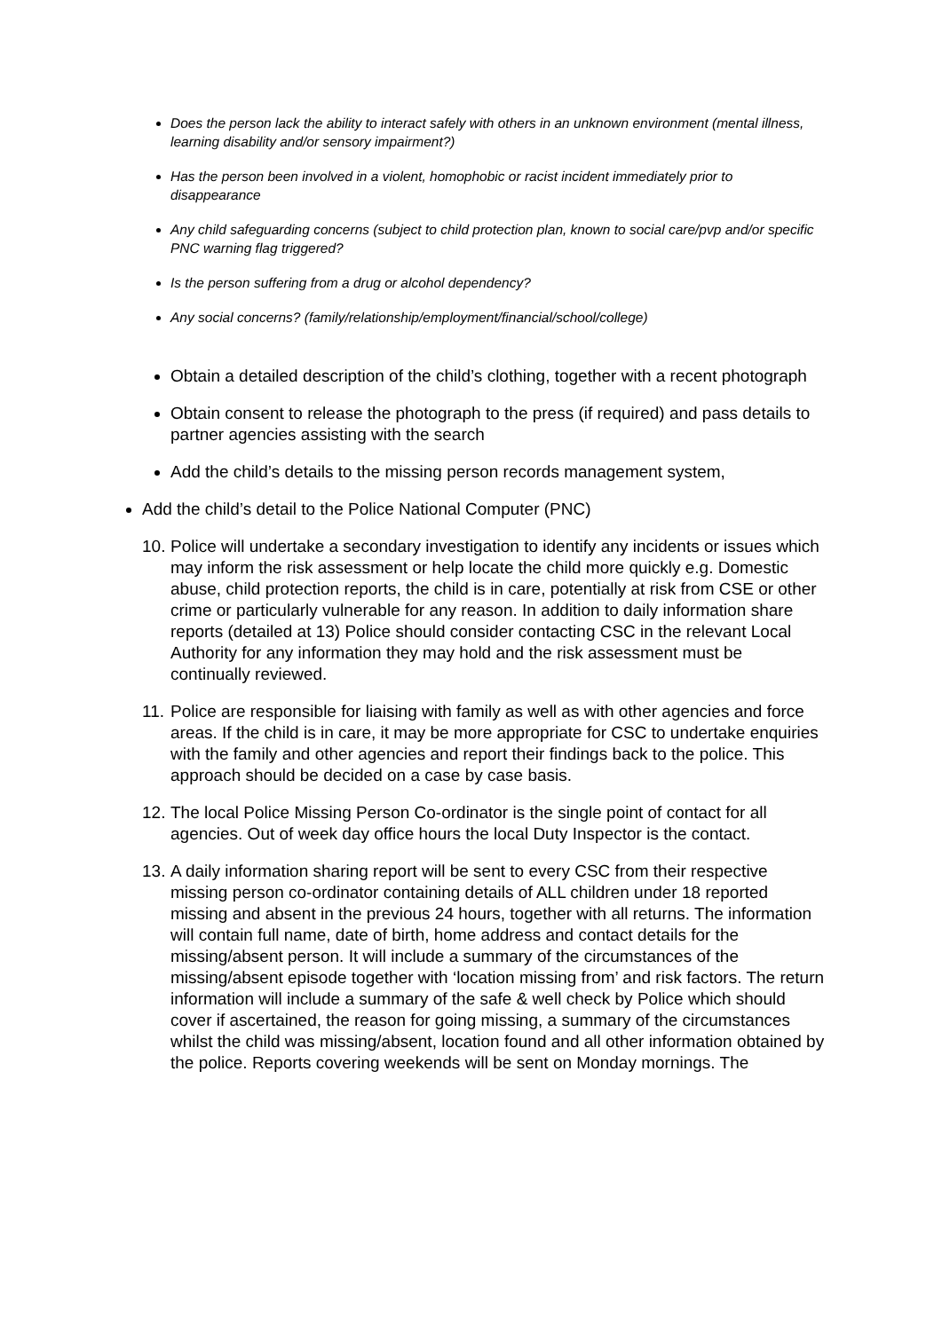Does the person lack the ability to interact safely with others in an unknown environment (mental illness, learning disability and/or sensory impairment?)
Has the person been involved in a violent, homophobic or racist incident immediately prior to disappearance
Any child safeguarding concerns (subject to child protection plan, known to social care/pvp and/or specific PNC warning flag triggered?
Is the person suffering from a drug or alcohol dependency?
Any social concerns? (family/relationship/employment/financial/school/college)
Obtain a detailed description of the child’s clothing, together with a recent photograph
Obtain consent to release the photograph to the press (if required) and pass details to partner agencies assisting with the search
Add the child’s details to the missing person records management system,
Add the child’s detail to the Police National Computer (PNC)
10. Police will undertake a secondary investigation to identify any incidents or issues which may inform the risk assessment or help locate the child more quickly e.g. Domestic abuse, child protection reports, the child is in care, potentially at risk from CSE or other crime or particularly vulnerable for any reason. In addition to daily information share reports (detailed at 13) Police should consider contacting CSC in the relevant Local Authority for any information they may hold and the risk assessment must be continually reviewed.
11. Police are responsible for liaising with family as well as with other agencies and force areas. If the child is in care, it may be more appropriate for CSC to undertake enquiries with the family and other agencies and report their findings back to the police. This approach should be decided on a case by case basis.
12. The local Police Missing Person Co-ordinator is the single point of contact for all agencies. Out of week day office hours the local Duty Inspector is the contact.
13. A daily information sharing report will be sent to every CSC from their respective missing person co-ordinator containing details of ALL children under 18 reported missing and absent in the previous 24 hours, together with all returns. The information will contain full name, date of birth, home address and contact details for the missing/absent person. It will include a summary of the circumstances of the missing/absent episode together with ‘location missing from’ and risk factors. The return information will include a summary of the safe & well check by Police which should cover if ascertained, the reason for going missing, a summary of the circumstances whilst the child was missing/absent, location found and all other information obtained by the police. Reports covering weekends will be sent on Monday mornings. The